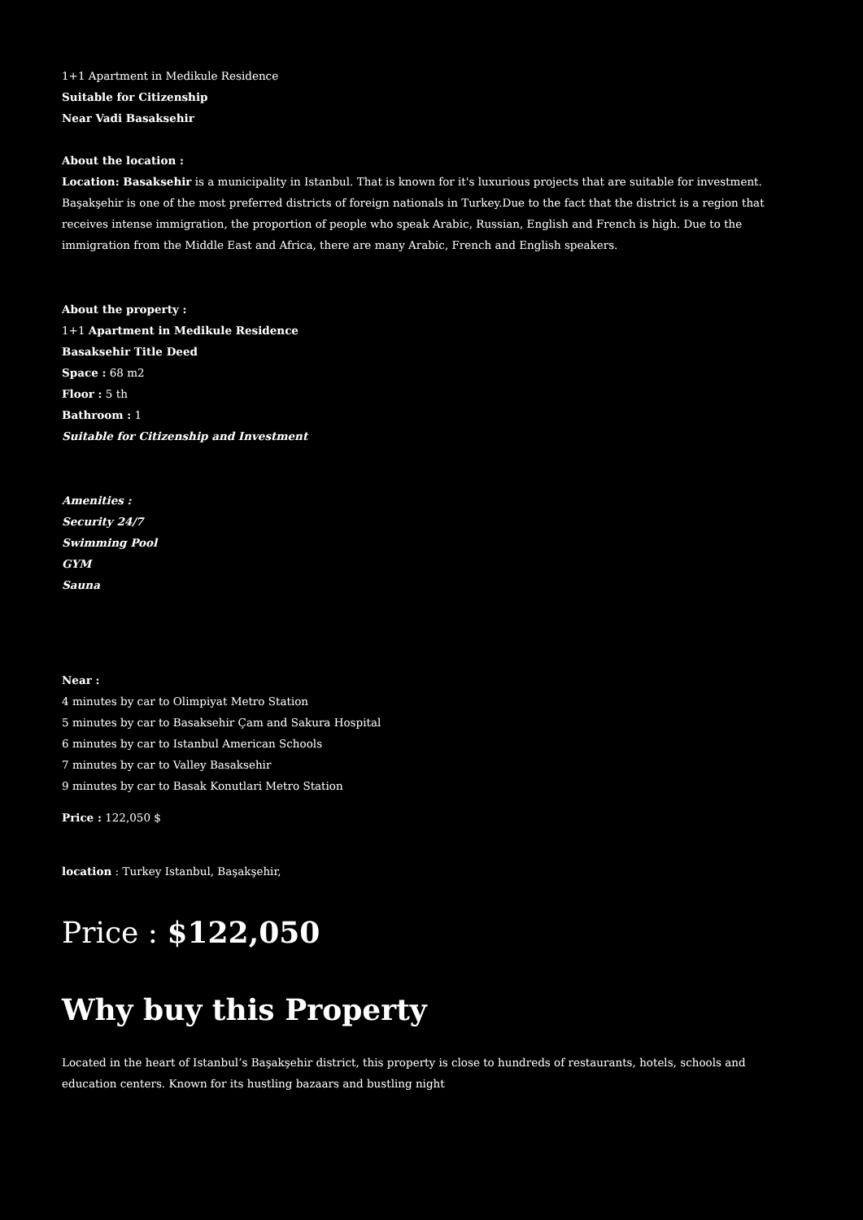1+1 Apartment in Medikule Residence
Suitable for Citizenship
Near Vadi Basaksehir
About the location :
Location: Basaksehir is a municipality in Istanbul. That is known for it's luxurious projects that are suitable for investment.
Başakşehir is one of the most preferred districts of foreign nationals in Turkey.Due to the fact that the district is a region that receives intense immigration, the proportion of people who speak Arabic, Russian, English and French is high. Due to the immigration from the Middle East and Africa, there are many Arabic, French and English speakers.
About the property :
1+1 Apartment in Medikule Residence
Basaksehir Title Deed
Space : 68 m2
Floor : 5 th
Bathroom : 1
Suitable for Citizenship and Investment
Amenities :
Security 24/7
Swimming Pool
GYM
Sauna
Near :
4 minutes by car to Olimpiyat Metro Station
5 minutes by car to Basaksehir Çam and Sakura Hospital
6 minutes by car to Istanbul American Schools
7 minutes by car to Valley Basaksehir
9 minutes by car to Basak Konutlari Metro Station
Price : 122,050 $
location : Turkey Istanbul, Başakşehir,
Price : $122,050
Why buy this Property
Located in the heart of Istanbul’s Başakşehir district, this property is close to hundreds of restaurants, hotels, schools and education centers. Known for its hustling bazaars and bustling night